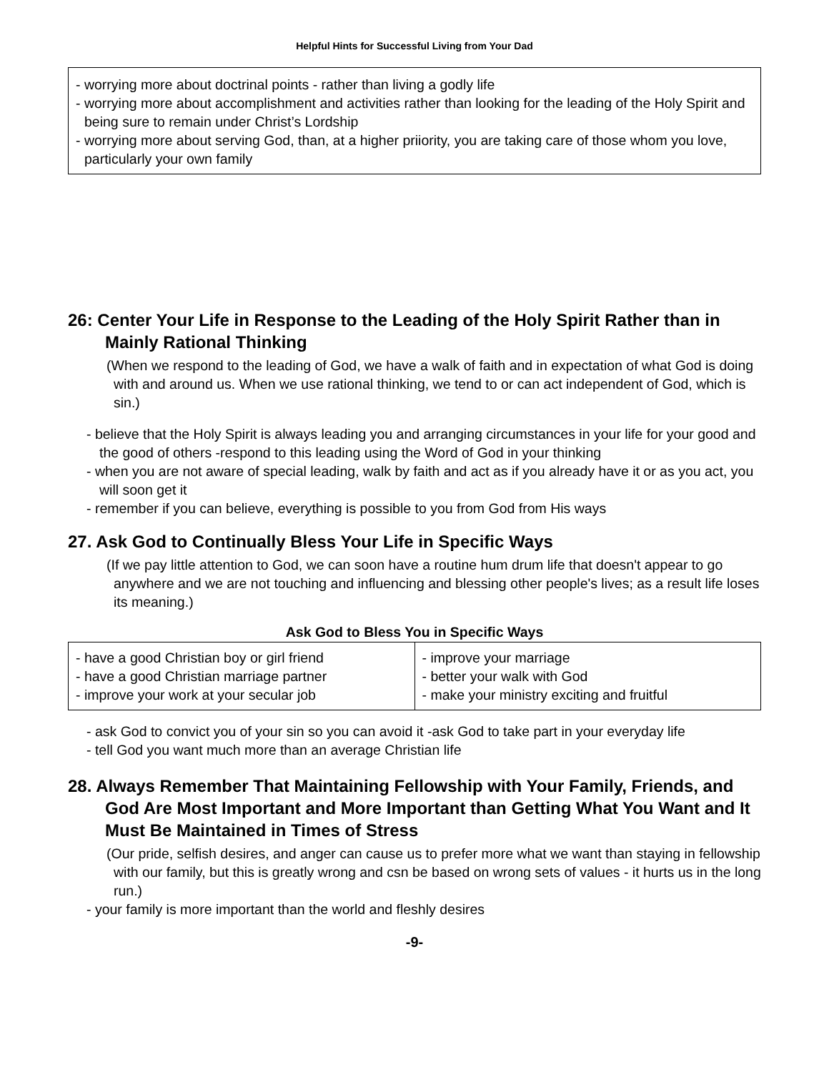Helpful Hints for Successful Living from Your Dad
- worrying more about doctrinal points - rather than living a godly life
- worrying more about accomplishment and activities rather than looking for the leading of the Holy Spirit and being sure to remain under Christ’s Lordship
- worrying more about serving God, than, at a higher priiority, you are taking care of those whom you love, particularly your own family
26: Center Your Life in Response to the Leading of the Holy Spirit Rather than in Mainly Rational Thinking
(When we respond to the leading of God, we have a walk of faith and in expectation of what God is doing with and around us. When we use rational thinking, we tend to or can act independent of God, which is sin.)
- believe that the Holy Spirit is always leading you and arranging circumstances in your life for your good and the good of others -respond to this leading using the Word of God in your thinking
- when you are not aware of special leading, walk by faith and act as if you already have it or as you act, you will soon get it
- remember if you can believe, everything is possible to you from God from His ways
27. Ask God to Continually Bless Your Life in Specific Ways
(If we pay little attention to God, we can soon have a routine hum drum life that doesn't appear to go anywhere and we are not touching and influencing and blessing other people's lives; as a result life loses its meaning.)
Ask God to Bless You in Specific Ways
| - have a good Christian boy or girl friend - have a good Christian marriage partner - improve your work at your secular job | - improve your marriage - better your walk with God - make your ministry exciting and fruitful |
- ask God to convict you of your sin so you can avoid it -ask God to take part in your everyday life
- tell God you want much more than an average Christian life
28. Always Remember That Maintaining Fellowship with Your Family, Friends, and God Are Most Important and More Important than Getting What You Want and It Must Be Maintained in Times of Stress
(Our pride, selfish desires, and anger can cause us to prefer more what we want than staying in fellowship with our family, but this is greatly wrong and csn be based on wrong sets of values - it hurts us in the long run.)
- your family is more important than the world and fleshly desires
-9-